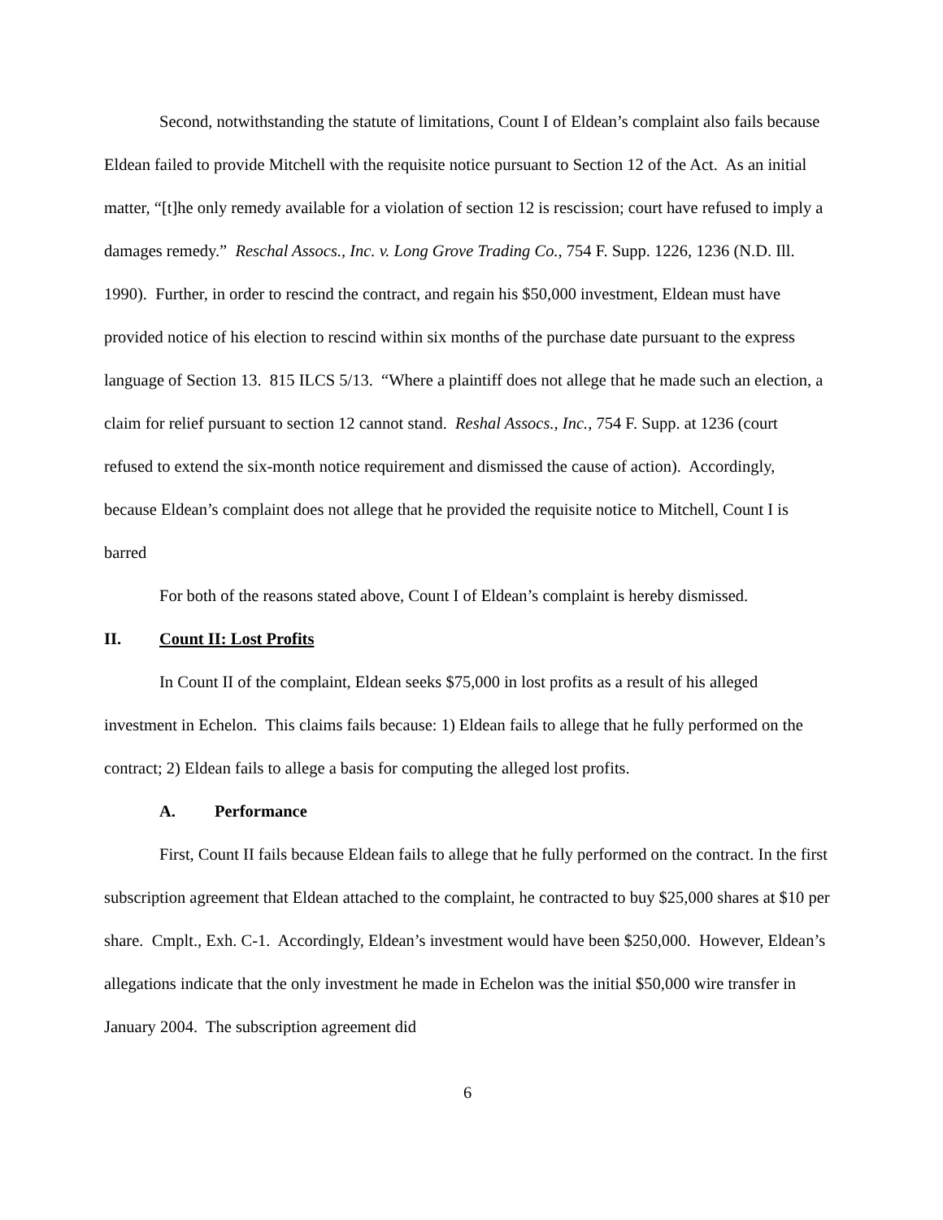Second, notwithstanding the statute of limitations, Count I of Eldean’s complaint also fails because Eldean failed to provide Mitchell with the requisite notice pursuant to Section 12 of the Act. As an initial matter, “[t]he only remedy available for a violation of section 12 is rescission; court have refused to imply a damages remedy.” Reschal Assocs., Inc. v. Long Grove Trading Co., 754 F. Supp. 1226, 1236 (N.D. Ill. 1990). Further, in order to rescind the contract, and regain his $50,000 investment, Eldean must have provided notice of his election to rescind within six months of the purchase date pursuant to the express language of Section 13. 815 ILCS 5/13. “Where a plaintiff does not allege that he made such an election, a claim for relief pursuant to section 12 cannot stand. Reshal Assocs., Inc., 754 F. Supp. at 1236 (court refused to extend the six-month notice requirement and dismissed the cause of action). Accordingly, because Eldean’s complaint does not allege that he provided the requisite notice to Mitchell, Count I is barred
For both of the reasons stated above, Count I of Eldean’s complaint is hereby dismissed.
II. Count II: Lost Profits
In Count II of the complaint, Eldean seeks $75,000 in lost profits as a result of his alleged investment in Echelon. This claims fails because: 1) Eldean fails to allege that he fully performed on the contract; 2) Eldean fails to allege a basis for computing the alleged lost profits.
A. Performance
First, Count II fails because Eldean fails to allege that he fully performed on the contract. In the first subscription agreement that Eldean attached to the complaint, he contracted to buy $25,000 shares at $10 per share. Cmplt., Exh. C-1. Accordingly, Eldean’s investment would have been $250,000. However, Eldean’s allegations indicate that the only investment he made in Echelon was the initial $50,000 wire transfer in January 2004. The subscription agreement did
6